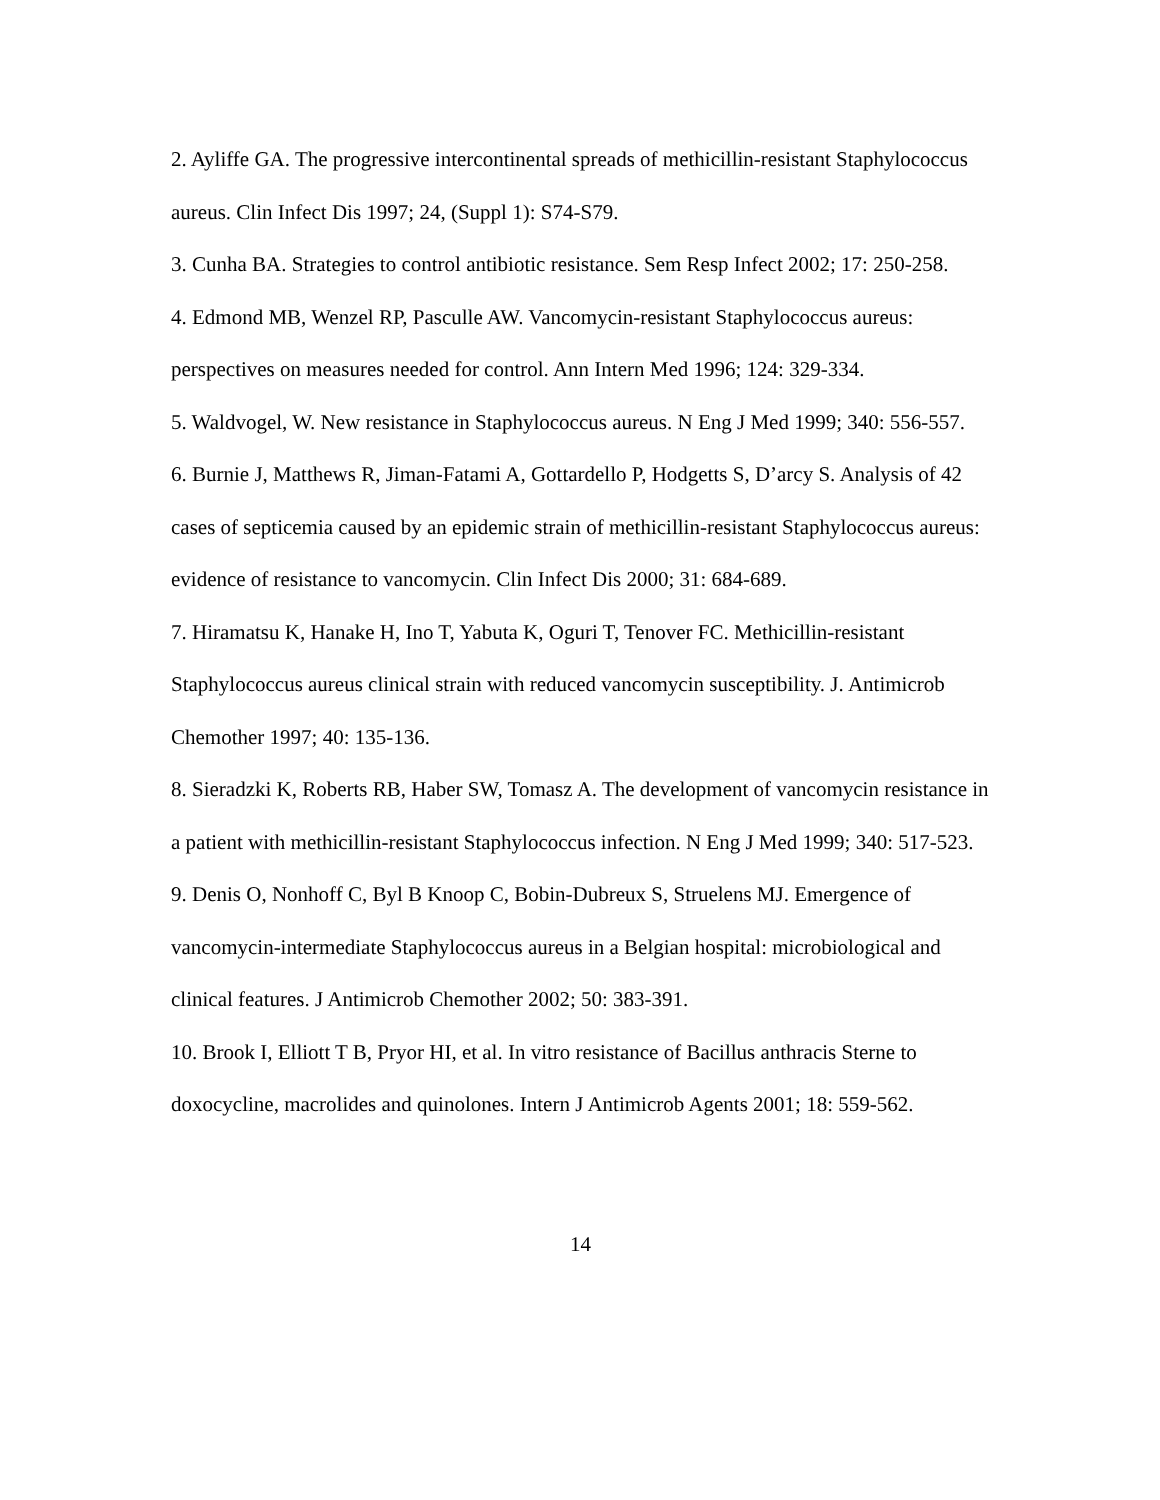2. Ayliffe GA. The progressive intercontinental spreads of methicillin-resistant Staphylococcus aureus. Clin Infect Dis 1997; 24, (Suppl 1): S74-S79.
3. Cunha BA. Strategies to control antibiotic resistance. Sem Resp Infect 2002; 17: 250-258.
4. Edmond MB, Wenzel RP, Pasculle AW. Vancomycin-resistant Staphylococcus aureus: perspectives on measures needed for control. Ann Intern Med 1996; 124: 329-334.
5. Waldvogel, W. New resistance in Staphylococcus aureus. N Eng J Med 1999; 340: 556-557.
6. Burnie J, Matthews R, Jiman-Fatami A, Gottardello P, Hodgetts S, D’arcy S. Analysis of 42 cases of septicemia caused by an epidemic strain of methicillin-resistant Staphylococcus aureus: evidence of resistance to vancomycin. Clin Infect Dis 2000; 31: 684-689.
7. Hiramatsu K, Hanake H, Ino T, Yabuta K, Oguri T, Tenover FC. Methicillin-resistant Staphylococcus aureus clinical strain with reduced vancomycin susceptibility. J. Antimicrob Chemother 1997; 40: 135-136.
8. Sieradzki K, Roberts RB, Haber SW, Tomasz A. The development of vancomycin resistance in a patient with methicillin-resistant Staphylococcus infection. N Eng J Med 1999; 340: 517-523.
9. Denis O, Nonhoff C, Byl B Knoop C, Bobin-Dubreux S, Struelens MJ. Emergence of vancomycin-intermediate Staphylococcus aureus in a Belgian hospital: microbiological and clinical features. J Antimicrob Chemother 2002; 50: 383-391.
10. Brook I, Elliott T B, Pryor HI, et al. In vitro resistance of Bacillus anthracis Sterne to doxocycline, macrolides and quinolones. Intern J Antimicrob Agents 2001; 18: 559-562.
14